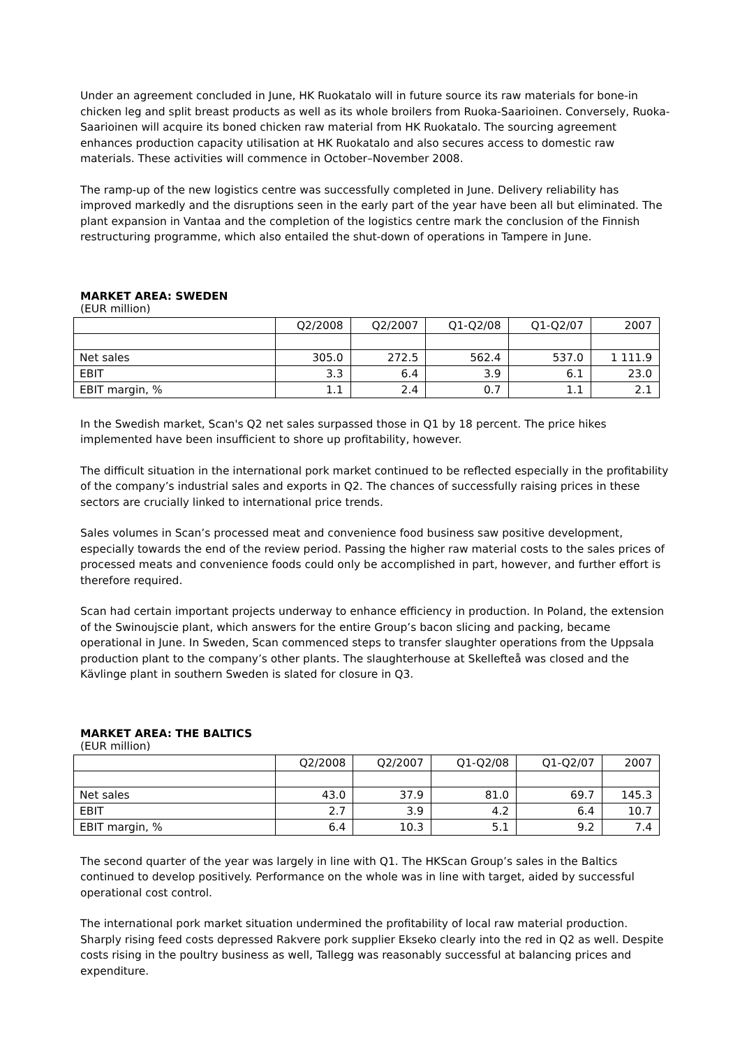Under an agreement concluded in June, HK Ruokatalo will in future source its raw materials for bone-in chicken leg and split breast products as well as its whole broilers from Ruoka-Saarioinen. Conversely, Ruoka-Saarioinen will acquire its boned chicken raw material from HK Ruokatalo. The sourcing agreement enhances production capacity utilisation at HK Ruokatalo and also secures access to domestic raw materials. These activities will commence in October–November 2008.
The ramp-up of the new logistics centre was successfully completed in June. Delivery reliability has improved markedly and the disruptions seen in the early part of the year have been all but eliminated. The plant expansion in Vantaa and the completion of the logistics centre mark the conclusion of the Finnish restructuring programme, which also entailed the shut-down of operations in Tampere in June.
MARKET AREA: SWEDEN
(EUR million)
| | Q2/2008 | Q2/2007 | Q1-Q2/08 | Q1-Q2/07 | 2007 |
| Net sales | 305.0 | 272.5 | 562.4 | 537.0 | 1 111.9 |
| EBIT | 3.3 | 6.4 | 3.9 | 6.1 | 23.0 |
| EBIT margin, % | 1.1 | 2.4 | 0.7 | 1.1 | 2.1 |
In the Swedish market, Scan's Q2 net sales surpassed those in Q1 by 18 percent. The price hikes implemented have been insufficient to shore up profitability, however.
The difficult situation in the international pork market continued to be reflected especially in the profitability of the company’s industrial sales and exports in Q2. The chances of successfully raising prices in these sectors are crucially linked to international price trends.
Sales volumes in Scan’s processed meat and convenience food business saw positive development, especially towards the end of the review period. Passing the higher raw material costs to the sales prices of processed meats and convenience foods could only be accomplished in part, however, and further effort is therefore required.
Scan had certain important projects underway to enhance efficiency in production. In Poland, the extension of the Swinoujscie plant, which answers for the entire Group’s bacon slicing and packing, became operational in June. In Sweden, Scan commenced steps to transfer slaughter operations from the Uppsala production plant to the company’s other plants. The slaughterhouse at Skellefteå was closed and the Kävlinge plant in southern Sweden is slated for closure in Q3.
MARKET AREA: THE BALTICS
(EUR million)
| | Q2/2008 | Q2/2007 | Q1-Q2/08 | Q1-Q2/07 | 2007 |
| Net sales | 43.0 | 37.9 | 81.0 | 69.7 | 145.3 |
| EBIT | 2.7 | 3.9 | 4.2 | 6.4 | 10.7 |
| EBIT margin, % | 6.4 | 10.3 | 5.1 | 9.2 | 7.4 |
The second quarter of the year was largely in line with Q1. The HKScan Group’s sales in the Baltics continued to develop positively. Performance on the whole was in line with target, aided by successful operational cost control.
The international pork market situation undermined the profitability of local raw material production. Sharply rising feed costs depressed Rakvere pork supplier Ekseko clearly into the red in Q2 as well. Despite costs rising in the poultry business as well, Tallegg was reasonably successful at balancing prices and expenditure.